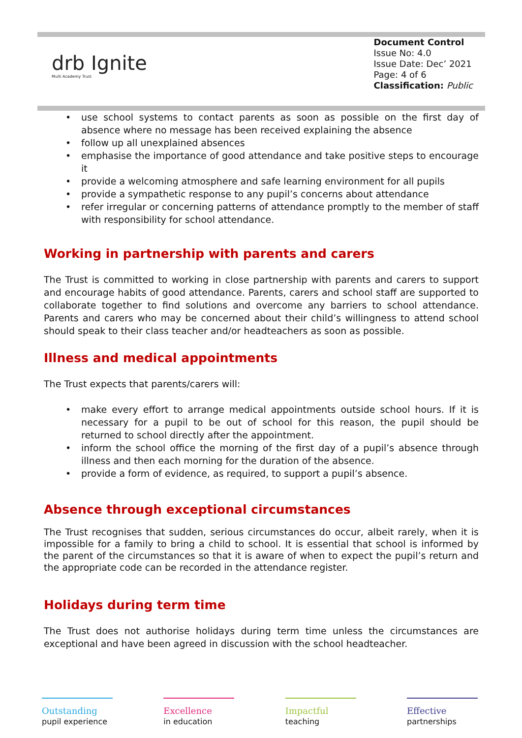drb Ignite
Multi Academy Trust
Document Control
Issue No: 4.0
Issue Date: Dec’ 2021
Page: 4 of 6
Classification: Public
• use school systems to contact parents as soon as possible on the first day of absence where no message has been received explaining the absence
• follow up all unexplained absences
• emphasise the importance of good attendance and take positive steps to encourage it
• provide a welcoming atmosphere and safe learning environment for all pupils
• provide a sympathetic response to any pupil’s concerns about attendance
• refer irregular or concerning patterns of attendance promptly to the member of staff with responsibility for school attendance.
Working in partnership with parents and carers
The Trust is committed to working in close partnership with parents and carers to support and encourage habits of good attendance. Parents, carers and school staff are supported to collaborate together to find solutions and overcome any barriers to school attendance. Parents and carers who may be concerned about their child’s willingness to attend school should speak to their class teacher and/or headteachers as soon as possible.
Illness and medical appointments
The Trust expects that parents/carers will:
• make every effort to arrange medical appointments outside school hours. If it is necessary for a pupil to be out of school for this reason, the pupil should be returned to school directly after the appointment.
• inform the school office the morning of the first day of a pupil’s absence through illness and then each morning for the duration of the absence.
• provide a form of evidence, as required, to support a pupil’s absence.
Absence through exceptional circumstances
The Trust recognises that sudden, serious circumstances do occur, albeit rarely, when it is impossible for a family to bring a child to school. It is essential that school is informed by the parent of the circumstances so that it is aware of when to expect the pupil’s return and the appropriate code can be recorded in the attendance register.
Holidays during term time
The Trust does not authorise holidays during term time unless the circumstances are exceptional and have been agreed in discussion with the school headteacher.
Outstanding
pupil experience
Excellence
in education
Impactful
teaching
Effective
partnerships